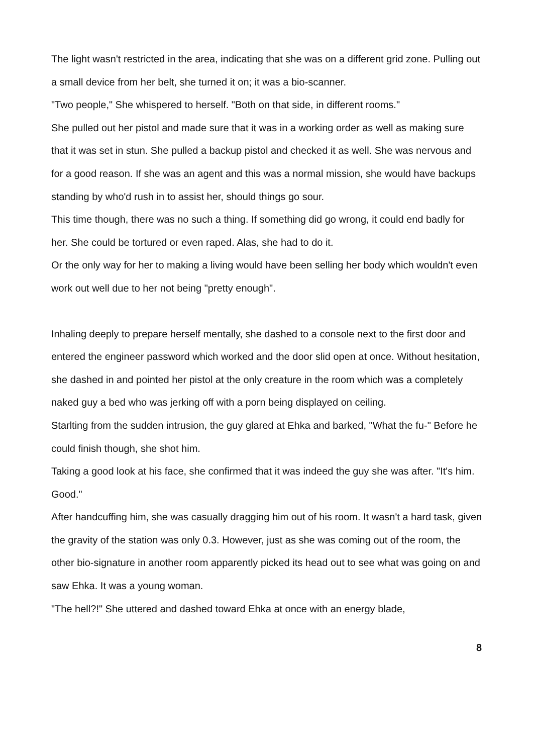The light wasn't restricted in the area, indicating that she was on a different grid zone. Pulling out a small device from her belt, she turned it on; it was a bio-scanner.
"Two people," She whispered to herself. "Both on that side, in different rooms."
She pulled out her pistol and made sure that it was in a working order as well as making sure that it was set in stun. She pulled a backup pistol and checked it as well. She was nervous and for a good reason. If she was an agent and this was a normal mission, she would have backups standing by who'd rush in to assist her, should things go sour.
This time though, there was no such a thing. If something did go wrong, it could end badly for her. She could be tortured or even raped. Alas, she had to do it.
Or the only way for her to making a living would have been selling her body which wouldn't even work out well due to her not being "pretty enough".
Inhaling deeply to prepare herself mentally, she dashed to a console next to the first door and entered the engineer password which worked and the door slid open at once. Without hesitation, she dashed in and pointed her pistol at the only creature in the room which was a completely naked guy a bed who was jerking off with a porn being displayed on ceiling.
Starlting from the sudden intrusion, the guy glared at Ehka and barked, "What the fu-" Before he could finish though, she shot him.
Taking a good look at his face, she confirmed that it was indeed the guy she was after. "It's him. Good."
After handcuffing him, she was casually dragging him out of his room. It wasn't a hard task, given the gravity of the station was only 0.3. However, just as she was coming out of the room, the other bio-signature in another room apparently picked its head out to see what was going on and saw Ehka. It was a young woman.
"The hell?!" She uttered and dashed toward Ehka at once with an energy blade,
8